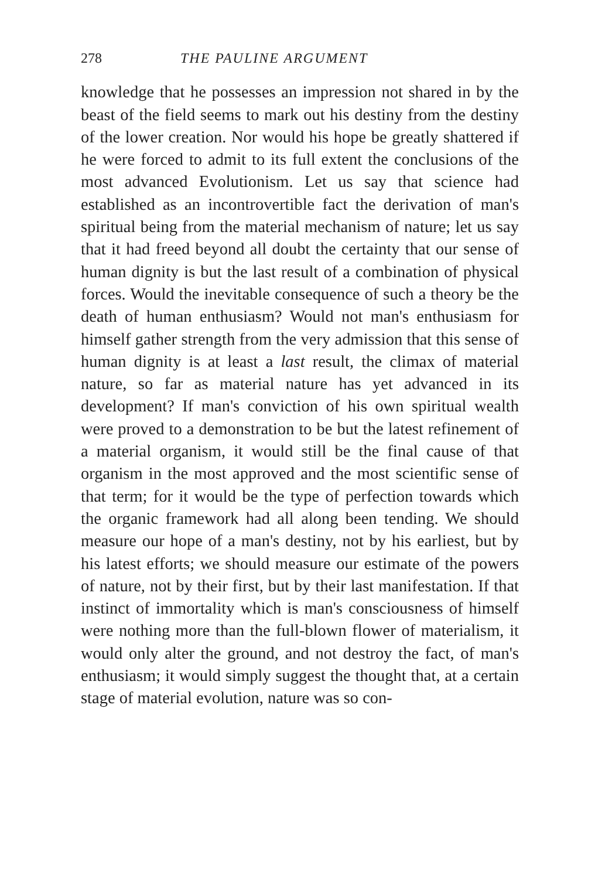278 THE PAULINE ARGUMENT
knowledge that he possesses an impression not shared in by the beast of the field seems to mark out his destiny from the destiny of the lower creation. Nor would his hope be greatly shattered if he were forced to admit to its full extent the conclusions of the most advanced Evolutionism. Let us say that science had established as an incontrovertible fact the derivation of man's spiritual being from the material mechanism of nature; let us say that it had freed beyond all doubt the certainty that our sense of human dignity is but the last result of a combination of physical forces. Would the inevitable consequence of such a theory be the death of human enthusiasm? Would not man's enthusiasm for himself gather strength from the very admission that this sense of human dignity is at least a last result, the climax of material nature, so far as material nature has yet advanced in its development? If man's conviction of his own spiritual wealth were proved to a demonstration to be but the latest refinement of a material organism, it would still be the final cause of that organism in the most approved and the most scientific sense of that term; for it would be the type of perfection towards which the organic framework had all along been tending. We should measure our hope of a man's destiny, not by his earliest, but by his latest efforts; we should measure our estimate of the powers of nature, not by their first, but by their last manifestation. If that instinct of immortality which is man's consciousness of himself were nothing more than the full-blown flower of materialism, it would only alter the ground, and not destroy the fact, of man's enthusiasm; it would simply suggest the thought that, at a certain stage of material evolution, nature was so con-